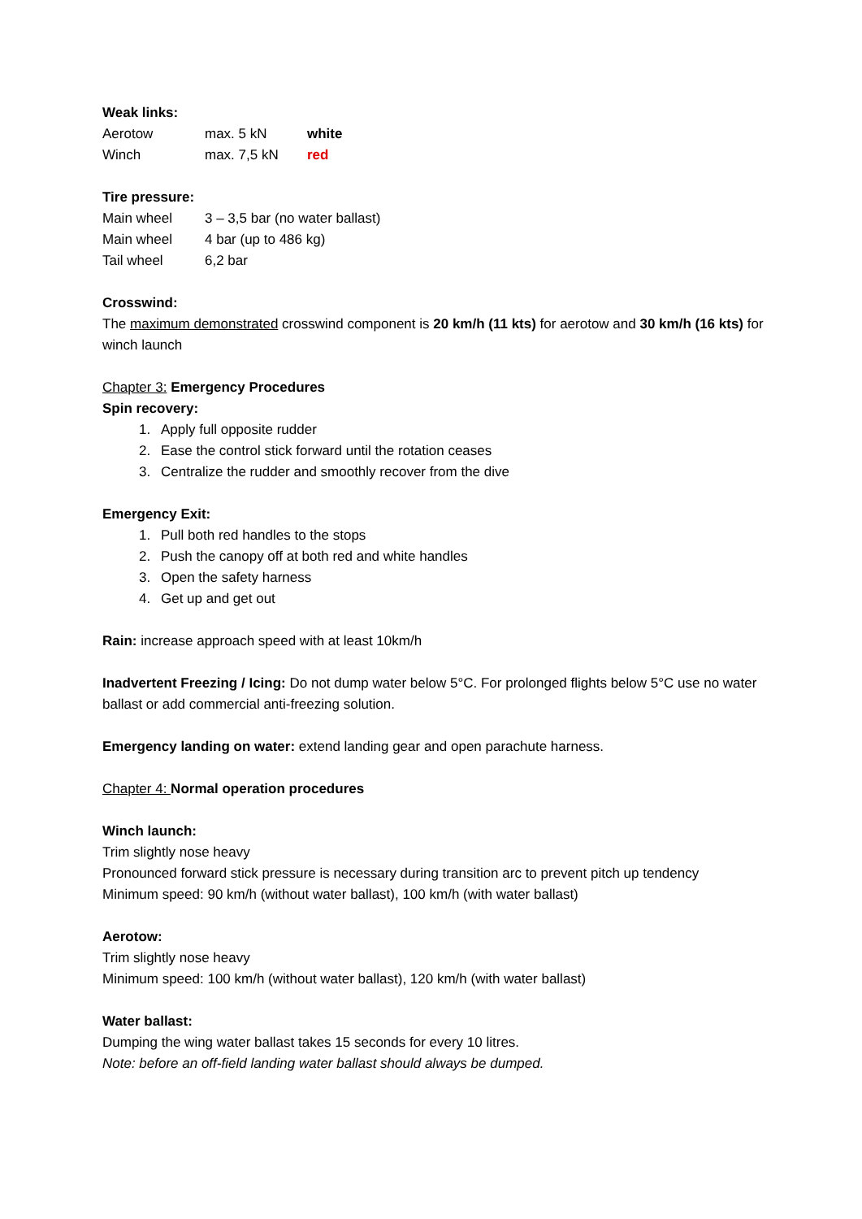Weak links:
| Aerotow | max. 5 kN | white |
| Winch | max. 7,5 kN | red |
Tire pressure:
| Main wheel | 3 – 3,5 bar (no water ballast) |
| Main wheel | 4 bar (up to 486 kg) |
| Tail wheel | 6,2 bar |
Crosswind:
The maximum demonstrated crosswind component is 20 km/h (11 kts) for aerotow and 30 km/h (16 kts) for winch launch
Chapter 3: Emergency Procedures
Spin recovery:
1. Apply full opposite rudder
2. Ease the control stick forward until the rotation ceases
3. Centralize the rudder and smoothly recover from the dive
Emergency Exit:
1. Pull both red handles to the stops
2. Push the canopy off at both red and white handles
3. Open the safety harness
4. Get up and get out
Rain: increase approach speed with at least 10km/h
Inadvertent Freezing / Icing: Do not dump water below 5°C. For prolonged flights below 5°C use no water ballast or add commercial anti-freezing solution.
Emergency landing on water: extend landing gear and open parachute harness.
Chapter 4: Normal operation procedures
Winch launch:
Trim slightly nose heavy
Pronounced forward stick pressure is necessary during transition arc to prevent pitch up tendency
Minimum speed: 90 km/h (without water ballast), 100 km/h (with water ballast)
Aerotow:
Trim slightly nose heavy
Minimum speed: 100 km/h (without water ballast), 120 km/h (with water ballast)
Water ballast:
Dumping the wing water ballast takes 15 seconds for every 10 litres.
Note: before an off-field landing water ballast should always be dumped.